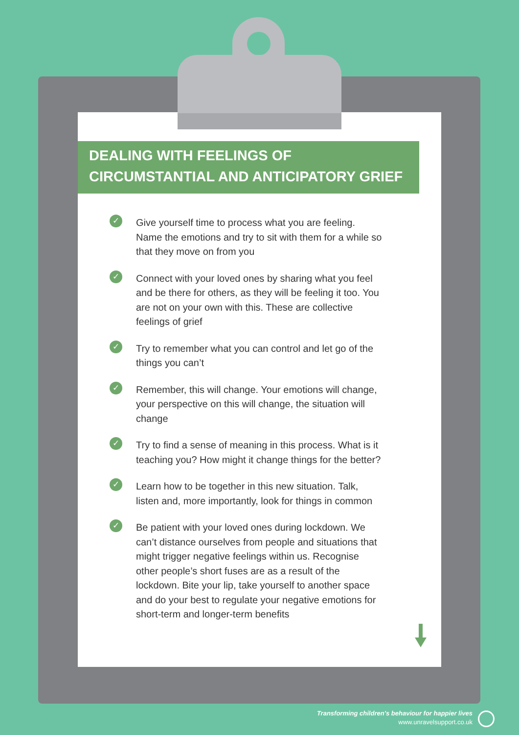DEALING WITH FEELINGS OF CIRCUMSTANTIAL AND ANTICIPATORY GRIEF
✓ Give yourself time to process what you are feeling. Name the emotions and try to sit with them for a while so that they move on from you
✓ Connect with your loved ones by sharing what you feel and be there for others, as they will be feeling it too. You are not on your own with this. These are collective feelings of grief
✓ Try to remember what you can control and let go of the things you can’t
✓ Remember, this will change. Your emotions will change, your perspective on this will change, the situation will change
✓ Try to find a sense of meaning in this process. What is it teaching you? How might it change things for the better?
✓ Learn how to be together in this new situation. Talk, listen and, more importantly, look for things in common
✓ Be patient with your loved ones during lockdown. We can’t distance ourselves from people and situations that might trigger negative feelings within us. Recognise other people’s short fuses are as a result of the lockdown. Bite your lip, take yourself to another space and do your best to regulate your negative emotions for short-term and longer-term benefits
Transforming children’s behaviour for happier lives
www.unravelsupport.co.uk